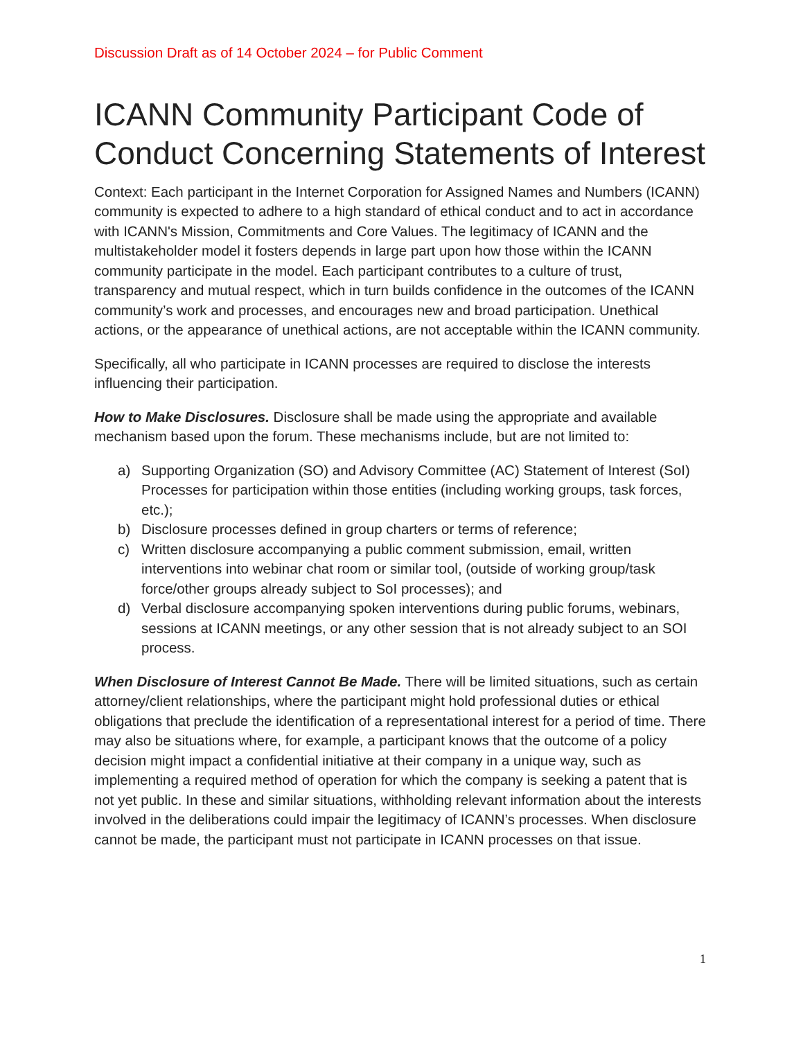Discussion Draft as of 14 October 2024 – for Public Comment
ICANN Community Participant Code of Conduct Concerning Statements of Interest
Context: Each participant in the Internet Corporation for Assigned Names and Numbers (ICANN) community is expected to adhere to a high standard of ethical conduct and to act in accordance with ICANN's Mission, Commitments and Core Values. The legitimacy of ICANN and the multistakeholder model it fosters depends in large part upon how those within the ICANN community participate in the model. Each participant contributes to a culture of trust, transparency and mutual respect, which in turn builds confidence in the outcomes of the ICANN community’s work and processes, and encourages new and broad participation. Unethical actions, or the appearance of unethical actions, are not acceptable within the ICANN community.
Specifically, all who participate in ICANN processes are required to disclose the interests influencing their participation.
How to Make Disclosures. Disclosure shall be made using the appropriate and available mechanism based upon the forum. These mechanisms include, but are not limited to:
a) Supporting Organization (SO) and Advisory Committee (AC) Statement of Interest (SoI) Processes for participation within those entities (including working groups, task forces, etc.);
b) Disclosure processes defined in group charters or terms of reference;
c) Written disclosure accompanying a public comment submission, email, written interventions into webinar chat room or similar tool, (outside of working group/task force/other groups already subject to SoI processes); and
d) Verbal disclosure accompanying spoken interventions during public forums, webinars, sessions at ICANN meetings, or any other session that is not already subject to an SOI process.
When Disclosure of Interest Cannot Be Made. There will be limited situations, such as certain attorney/client relationships, where the participant might hold professional duties or ethical obligations that preclude the identification of a representational interest for a period of time. There may also be situations where, for example, a participant knows that the outcome of a policy decision might impact a confidential initiative at their company in a unique way, such as implementing a required method of operation for which the company is seeking a patent that is not yet public. In these and similar situations, withholding relevant information about the interests involved in the deliberations could impair the legitimacy of ICANN’s processes. When disclosure cannot be made, the participant must not participate in ICANN processes on that issue.
1